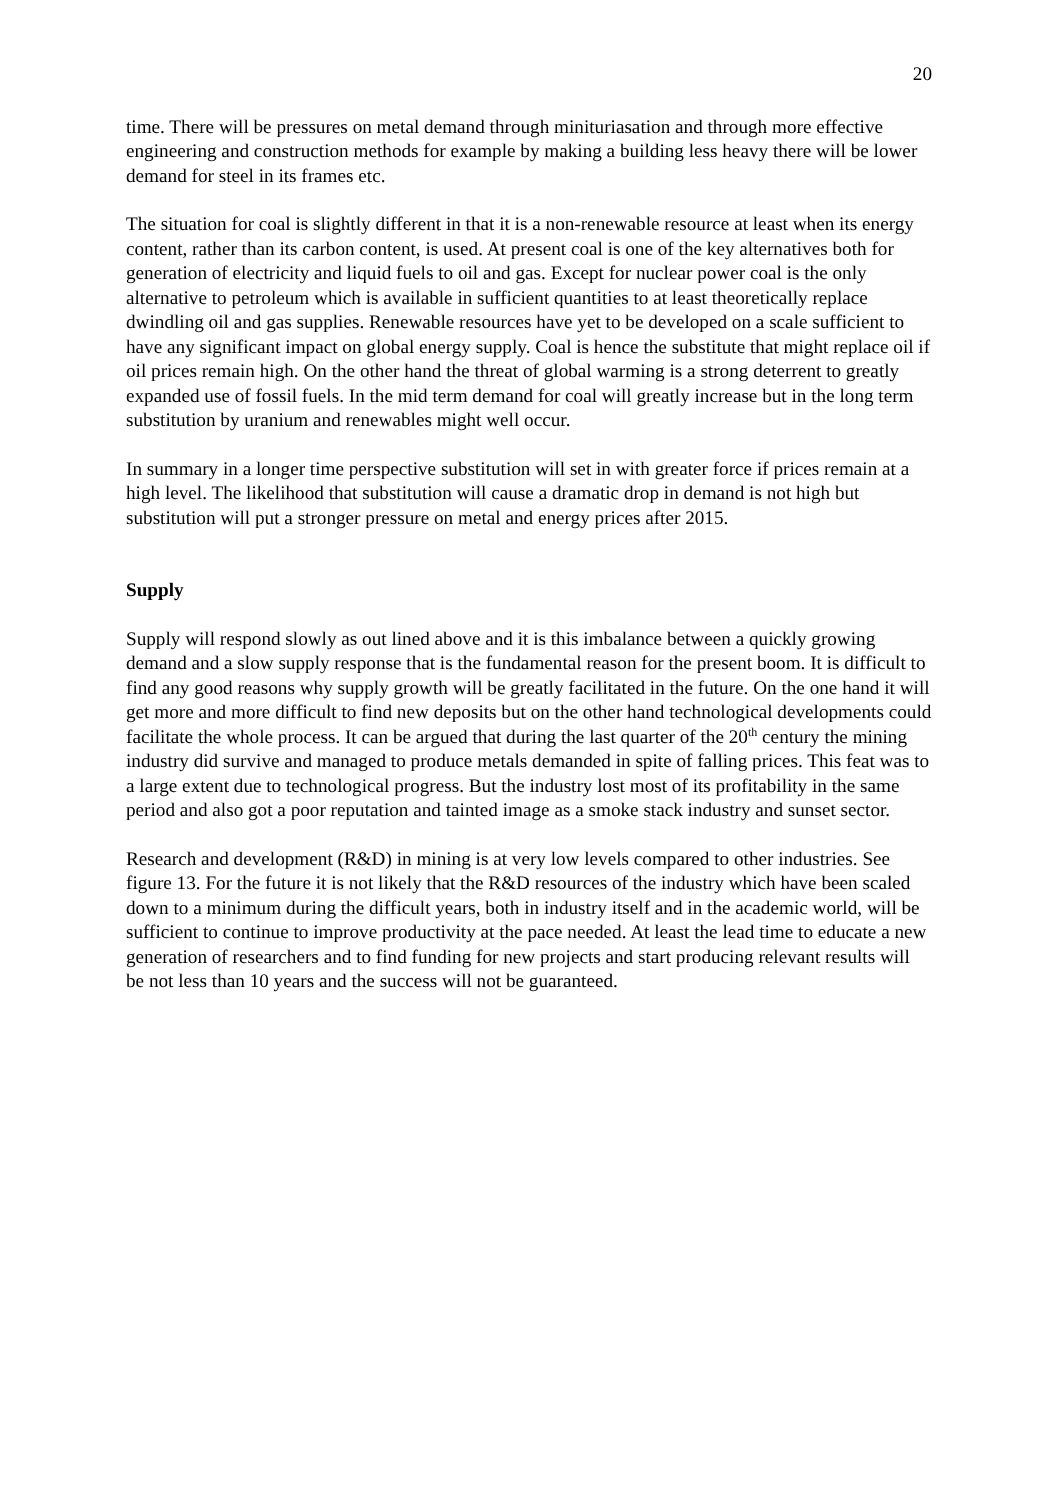20
time. There will be pressures on metal demand through minituriasation and through more effective engineering and construction methods for example by making a building less heavy there will be lower demand for steel in its frames etc.
The situation for coal is slightly different in that it is a non-renewable resource at least when its energy content, rather than its carbon content, is used. At present coal is one of the key alternatives both for generation of electricity and liquid fuels to oil and gas. Except for nuclear power coal is the only alternative to petroleum which is available in sufficient quantities to at least theoretically replace dwindling oil and gas supplies. Renewable resources have yet to be developed on a scale sufficient to have any significant impact on global energy supply. Coal is hence the substitute that might replace oil if oil prices remain high. On the other hand the threat of global warming is a strong deterrent to greatly expanded use of fossil fuels. In the mid term demand for coal will greatly increase but in the long term substitution by uranium and renewables might well occur.
In summary in a longer time perspective substitution will set in with greater force if prices remain at a high level. The likelihood that substitution will cause a dramatic drop in demand is not high but substitution will put a stronger pressure on metal and energy prices after 2015.
Supply
Supply will respond slowly as out lined above and it is this imbalance between a quickly growing demand and a slow supply response that is the fundamental reason for the present boom. It is difficult to find any good reasons why supply growth will be greatly facilitated in the future. On the one hand it will get more and more difficult to find new deposits but on the other hand technological developments could facilitate the whole process. It can be argued that during the last quarter of the 20<sup>th</sup> century the mining industry did survive and managed to produce metals demanded in spite of falling prices. This feat was to a large extent due to technological progress. But the industry lost most of its profitability in the same period and also got a poor reputation and tainted image as a smoke stack industry and sunset sector.
Research and development (R&D) in mining is at very low levels compared to other industries. See figure 13. For the future it is not likely that the R&D resources of the industry which have been scaled down to a minimum during the difficult years, both in industry itself and in the academic world, will be sufficient to continue to improve productivity at the pace needed. At least the lead time to educate a new generation of researchers and to find funding for new projects and start producing relevant results will be not less than 10 years and the success will not be guaranteed.